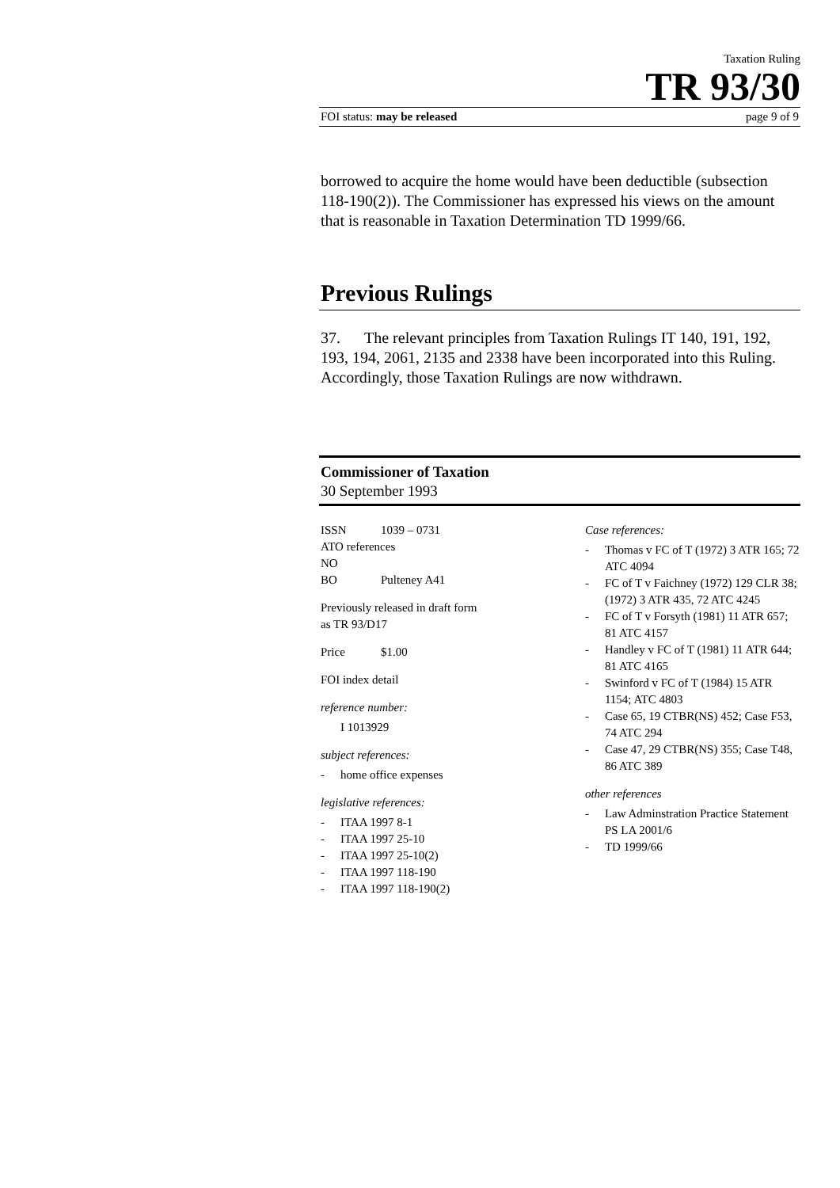Taxation Ruling
TR 93/30
FOI status: may be released page 9 of 9
borrowed to acquire the home would have been deductible (subsection 118-190(2)). The Commissioner has expressed his views on the amount that is reasonable in Taxation Determination TD 1999/66.
Previous Rulings
37. The relevant principles from Taxation Rulings IT 140, 191, 192, 193, 194, 2061, 2135 and 2338 have been incorporated into this Ruling. Accordingly, those Taxation Rulings are now withdrawn.
Commissioner of Taxation
30 September 1993
ISSN 1039 – 0731
ATO references
NO
BO Pulteney A41
Previously released in draft form
as TR 93/D17
Price $1.00
FOI index detail
reference number:
I 1013929
subject references:
- home office expenses
legislative references:
- ITAA 1997 8-1
- ITAA 1997 25-10
- ITAA 1997 25-10(2)
- ITAA 1997 118-190
- ITAA 1997 118-190(2)
Case references:
- Thomas v FC of T (1972) 3 ATR 165; 72 ATC 4094
- FC of T v Faichney (1972) 129 CLR 38; (1972) 3 ATR 435, 72 ATC 4245
- FC of T v Forsyth (1981) 11 ATR 657; 81 ATC 4157
- Handley v FC of T (1981) 11 ATR 644; 81 ATC 4165
- Swinford v FC of T (1984) 15 ATR 1154; ATC 4803
- Case 65, 19 CTBR(NS) 452; Case F53, 74 ATC 294
- Case 47, 29 CTBR(NS) 355; Case T48, 86 ATC 389
other references
- Law Adminstration Practice Statement PS LA 2001/6
- TD 1999/66